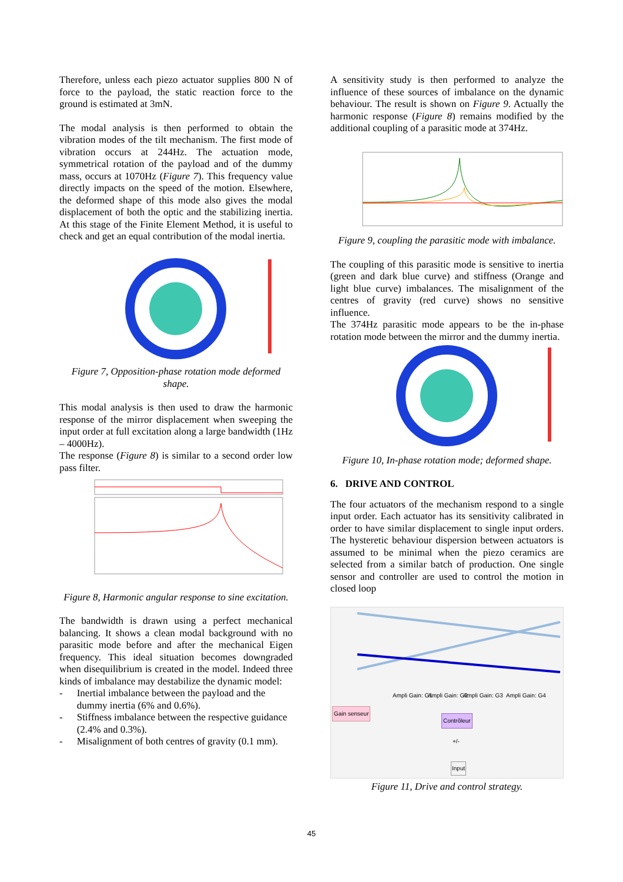Therefore, unless each piezo actuator supplies 800 N of force to the payload, the static reaction force to the ground is estimated at 3mN.
The modal analysis is then performed to obtain the vibration modes of the tilt mechanism. The first mode of vibration occurs at 244Hz. The actuation mode, symmetrical rotation of the payload and of the dummy mass, occurs at 1070Hz (Figure 7). This frequency value directly impacts on the speed of the motion. Elsewhere, the deformed shape of this mode also gives the modal displacement of both the optic and the stabilizing inertia. At this stage of the Finite Element Method, it is useful to check and get an equal contribution of the modal inertia.
Figure 7, Opposition-phase rotation mode deformed shape.
This modal analysis is then used to draw the harmonic response of the mirror displacement when sweeping the input order at full excitation along a large bandwidth (1Hz – 4000Hz).
The response (Figure 8) is similar to a second order low pass filter.
Figure 8, Harmonic angular response to sine excitation.
The bandwidth is drawn using a perfect mechanical balancing. It shows a clean modal background with no parasitic mode before and after the mechanical Eigen frequency. This ideal situation becomes downgraded when disequilibrium is created in the model. Indeed three kinds of imbalance may destabilize the dynamic model:
- Inertial imbalance between the payload and the dummy inertia (6% and 0.6%).
- Stiffness imbalance between the respective guidance (2.4% and 0.3%).
- Misalignment of both centres of gravity (0.1 mm).
A sensitivity study is then performed to analyze the influence of these sources of imbalance on the dynamic behaviour. The result is shown on Figure 9. Actually the harmonic response (Figure 8) remains modified by the additional coupling of a parasitic mode at 374Hz.
Figure 9, coupling the parasitic mode with imbalance.
The coupling of this parasitic mode is sensitive to inertia (green and dark blue curve) and stiffness (Orange and light blue curve) imbalances. The misalignment of the centres of gravity (red curve) shows no sensitive influence.
The 374Hz parasitic mode appears to be the in-phase rotation mode between the mirror and the dummy inertia.
Figure 10, In-phase rotation mode; deformed shape.
6. DRIVE AND CONTROL
The four actuators of the mechanism respond to a single input order. Each actuator has its sensitivity calibrated in order to have similar displacement to single input orders. The hysteretic behaviour dispersion between actuators is assumed to be minimal when the piezo ceramics are selected from a similar batch of production. One single sensor and controller are used to control the motion in closed loop
Ampli Gain: G1 Ampli Gain: G2 Ampli Gain: G3 Ampli Gain: G4
Gain senseur
Contrôleur
+/-
Input
Figure 11, Drive and control strategy.
45